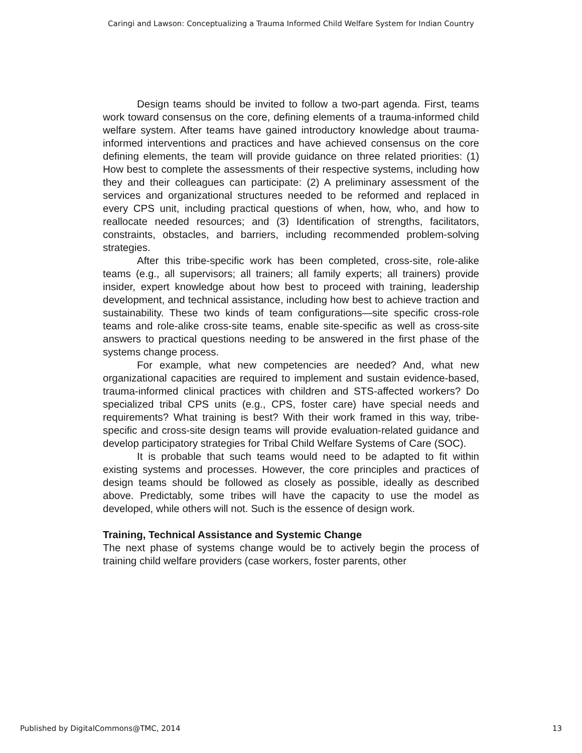Caringi and Lawson: Conceptualizing a Trauma Informed Child Welfare System for Indian Country
Design teams should be invited to follow a two-part agenda. First, teams work toward consensus on the core, defining elements of a trauma-informed child welfare system. After teams have gained introductory knowledge about trauma-informed interventions and practices and have achieved consensus on the core defining elements, the team will provide guidance on three related priorities: (1) How best to complete the assessments of their respective systems, including how they and their colleagues can participate: (2) A preliminary assessment of the services and organizational structures needed to be reformed and replaced in every CPS unit, including practical questions of when, how, who, and how to reallocate needed resources; and (3) Identification of strengths, facilitators, constraints, obstacles, and barriers, including recommended problem-solving strategies.
After this tribe-specific work has been completed, cross-site, role-alike teams (e.g., all supervisors; all trainers; all family experts; all trainers) provide insider, expert knowledge about how best to proceed with training, leadership development, and technical assistance, including how best to achieve traction and sustainability. These two kinds of team configurations—site specific cross-role teams and role-alike cross-site teams, enable site-specific as well as cross-site answers to practical questions needing to be answered in the first phase of the systems change process.
For example, what new competencies are needed? And, what new organizational capacities are required to implement and sustain evidence-based, trauma-informed clinical practices with children and STS-affected workers? Do specialized tribal CPS units (e.g., CPS, foster care) have special needs and requirements? What training is best? With their work framed in this way, tribe-specific and cross-site design teams will provide evaluation-related guidance and develop participatory strategies for Tribal Child Welfare Systems of Care (SOC).
It is probable that such teams would need to be adapted to fit within existing systems and processes. However, the core principles and practices of design teams should be followed as closely as possible, ideally as described above. Predictably, some tribes will have the capacity to use the model as developed, while others will not. Such is the essence of design work.
Training, Technical Assistance and Systemic Change
The next phase of systems change would be to actively begin the process of training child welfare providers (case workers, foster parents, other
Published by DigitalCommons@TMC, 2014 13